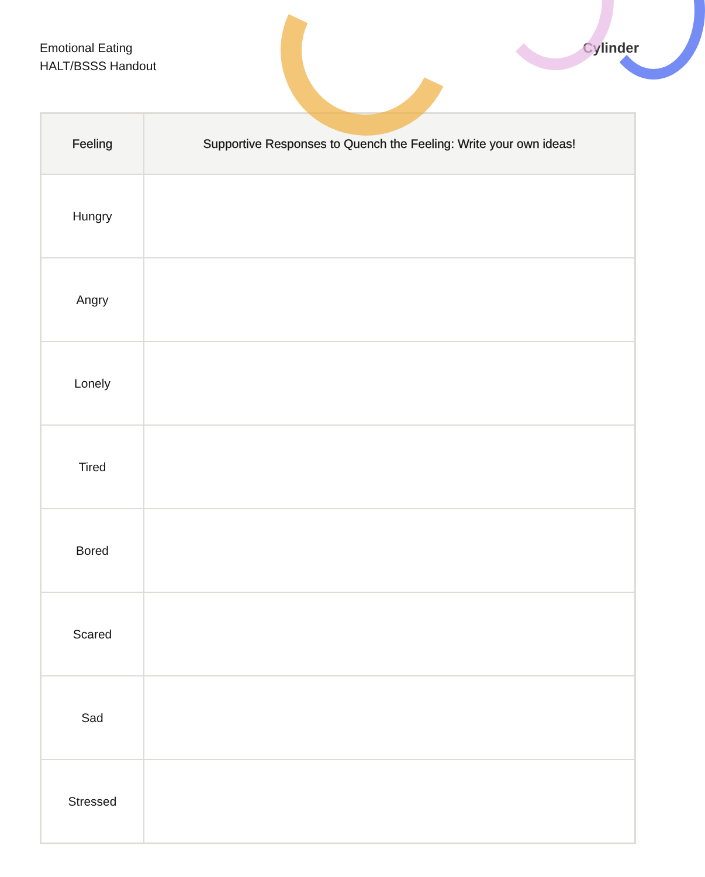Emotional Eating
HALT/BSSS Handout
Cylinder
| Feeling | Supportive Responses to Quench the Feeling: Write your own ideas! |
| --- | --- |
| Hungry | |
| Angry | |
| Lonely | |
| Tired | |
| Bored | |
| Scared | |
| Sad | |
| Stressed | |